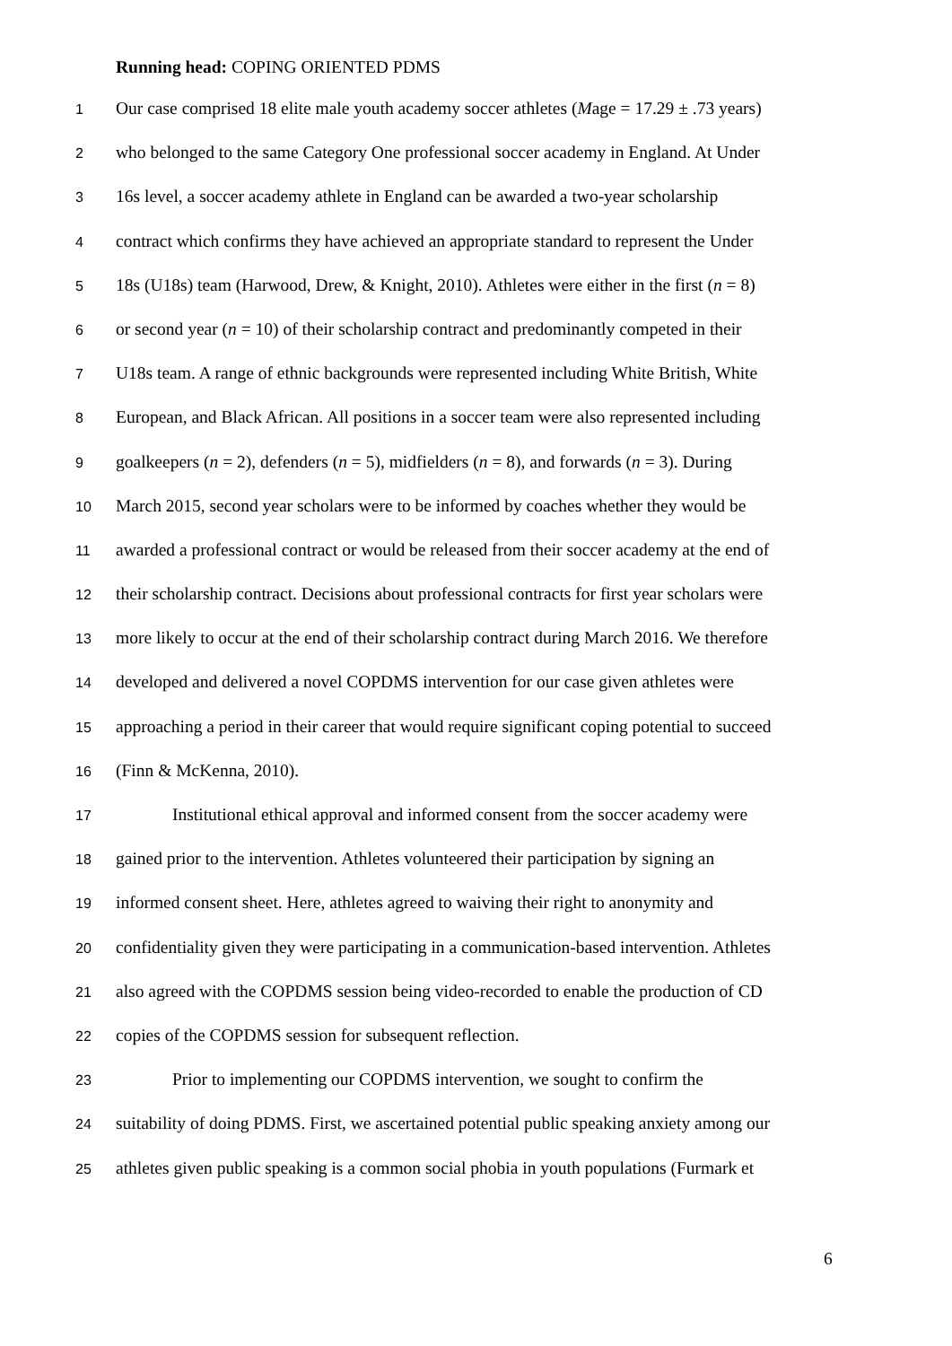Running head: COPING ORIENTED PDMS
1 Our case comprised 18 elite male youth academy soccer athletes (Mage = 17.29 ± .73 years)
2 who belonged to the same Category One professional soccer academy in England. At Under
3 16s level, a soccer academy athlete in England can be awarded a two-year scholarship
4 contract which confirms they have achieved an appropriate standard to represent the Under
5 18s (U18s) team (Harwood, Drew, & Knight, 2010). Athletes were either in the first (n = 8)
6 or second year (n = 10) of their scholarship contract and predominantly competed in their
7 U18s team. A range of ethnic backgrounds were represented including White British, White
8 European, and Black African. All positions in a soccer team were also represented including
9 goalkeepers (n = 2), defenders (n = 5), midfielders (n = 8), and forwards (n = 3). During
10 March 2015, second year scholars were to be informed by coaches whether they would be
11 awarded a professional contract or would be released from their soccer academy at the end of
12 their scholarship contract. Decisions about professional contracts for first year scholars were
13 more likely to occur at the end of their scholarship contract during March 2016. We therefore
14 developed and delivered a novel COPDMS intervention for our case given athletes were
15 approaching a period in their career that would require significant coping potential to succeed
16 (Finn & McKenna, 2010).
17 Institutional ethical approval and informed consent from the soccer academy were
18 gained prior to the intervention. Athletes volunteered their participation by signing an
19 informed consent sheet. Here, athletes agreed to waiving their right to anonymity and
20 confidentiality given they were participating in a communication-based intervention. Athletes
21 also agreed with the COPDMS session being video-recorded to enable the production of CD
22 copies of the COPDMS session for subsequent reflection.
23 Prior to implementing our COPDMS intervention, we sought to confirm the
24 suitability of doing PDMS. First, we ascertained potential public speaking anxiety among our
25 athletes given public speaking is a common social phobia in youth populations (Furmark et
6